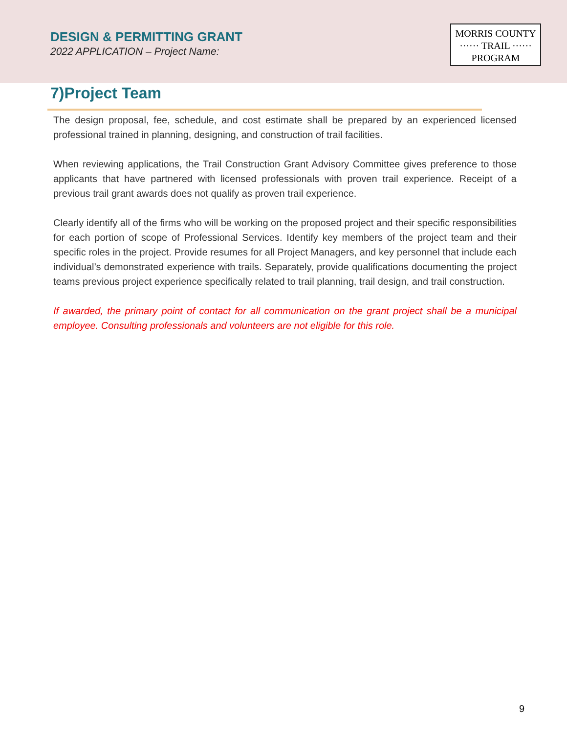DESIGN & PERMITTING GRANT
2022 APPLICATION – Project Name:
MORRIS COUNTY
······ TRAIL ······
PROGRAM
7)Project Team
The design proposal, fee, schedule, and cost estimate shall be prepared by an experienced licensed professional trained in planning, designing, and construction of trail facilities.
When reviewing applications, the Trail Construction Grant Advisory Committee gives preference to those applicants that have partnered with licensed professionals with proven trail experience. Receipt of a previous trail grant awards does not qualify as proven trail experience.
Clearly identify all of the firms who will be working on the proposed project and their specific responsibilities for each portion of scope of Professional Services. Identify key members of the project team and their specific roles in the project. Provide resumes for all Project Managers, and key personnel that include each individual’s demonstrated experience with trails. Separately, provide qualifications documenting the project teams previous project experience specifically related to trail planning, trail design, and trail construction.
If awarded, the primary point of contact for all communication on the grant project shall be a municipal employee. Consulting professionals and volunteers are not eligible for this role.
9